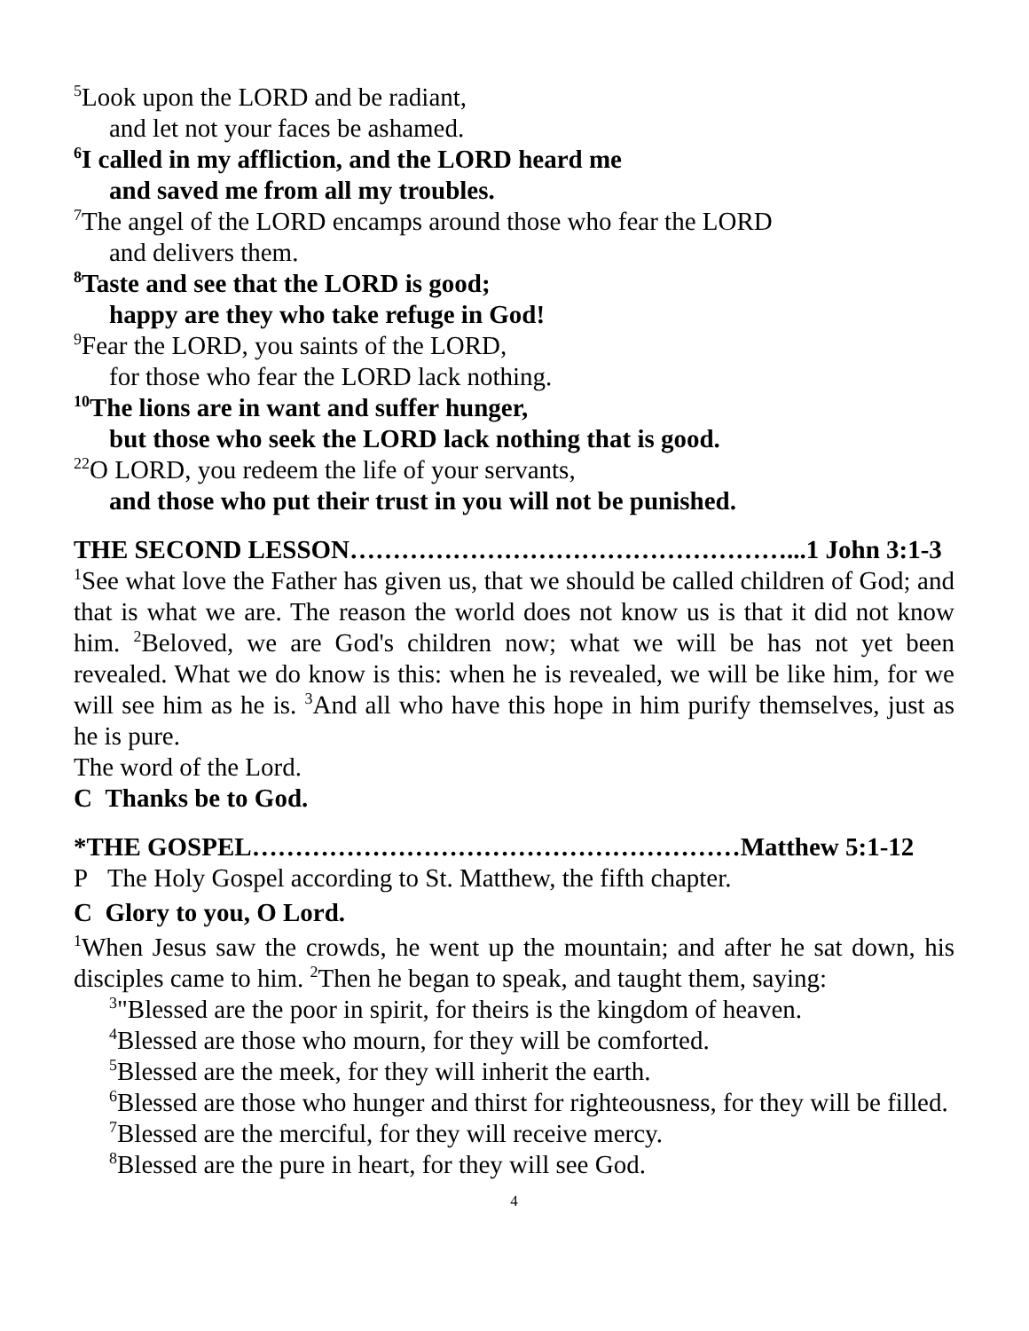<sup>5</sup> Look upon the LORD and be radiant,
and let not your faces be ashamed.
<sup>6</sup> I called in my affliction, and the LORD heard me
and saved me from all my troubles.
<sup>7</sup> The angel of the LORD encamps around those who fear the LORD
and delivers them.
<sup>8</sup> Taste and see that the LORD is good;
happy are they who take refuge in God!
<sup>9</sup> Fear the LORD, you saints of the LORD,
for those who fear the LORD lack nothing.
<sup>10</sup> The lions are in want and suffer hunger,
but those who seek the LORD lack nothing that is good.
<sup>22</sup>O LORD, you redeem the life of your servants,
and those who put their trust in you will not be punished.
THE SECOND LESSON……………………………………………...1 John 3:1-3
<sup>1</sup> See what love the Father has given us, that we should be called children of God; and that is what we are. The reason the world does not know us is that it did not know him. <sup>2</sup>Beloved, we are God's children now; what we will be has not yet been revealed. What we do know is this: when he is revealed, we will be like him, for we will see him as he is. <sup>3</sup>And all who have this hope in him purify themselves, just as he is pure.
The word of the Lord.
C Thanks be to God.
*THE GOSPEL…………………………………………………Matthew 5:1-12
P The Holy Gospel according to St. Matthew, the fifth chapter.
C Glory to you, O Lord.
<sup>1</sup> When Jesus saw the crowds, he went up the mountain; and after he sat down, his disciples came to him. <sup>2</sup>Then he began to speak, and taught them, saying:
<sup>3</sup> "Blessed are the poor in spirit, for theirs is the kingdom of heaven.
<sup>4</sup> Blessed are those who mourn, for they will be comforted.
<sup>5</sup> Blessed are the meek, for they will inherit the earth.
<sup>6</sup> Blessed are those who hunger and thirst for righteousness, for they will be filled.
<sup>7</sup> Blessed are the merciful, for they will receive mercy.
<sup>8</sup> Blessed are the pure in heart, for they will see God.
4